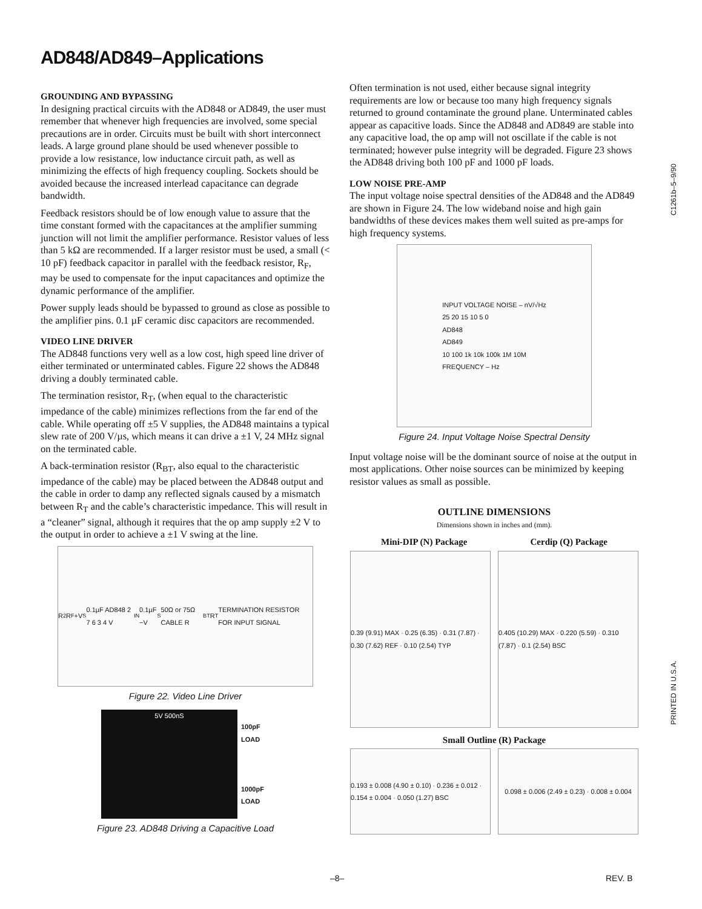AD848/AD849–Applications
GROUNDING AND BYPASSING
In designing practical circuits with the AD848 or AD849, the user must remember that whenever high frequencies are involved, some special precautions are in order. Circuits must be built with short interconnect leads. A large ground plane should be used whenever possible to provide a low resistance, low inductance circuit path, as well as minimizing the effects of high frequency coupling. Sockets should be avoided because the increased interlead capacitance can degrade bandwidth.
Feedback resistors should be of low enough value to assure that the time constant formed with the capacitances at the amplifier summing junction will not limit the amplifier performance. Resistor values of less than 5 kΩ are recommended. If a larger resistor must be used, a small (< 10 pF) feedback capacitor in parallel with the feedback resistor, R<sub>F</sub>, may be used to compensate for the input capacitances and optimize the dynamic performance of the amplifier.
Power supply leads should be bypassed to ground as close as possible to the amplifier pins. 0.1 µF ceramic disc capacitors are recommended.
VIDEO LINE DRIVER
The AD848 functions very well as a low cost, high speed line driver of either terminated or unterminated cables. Figure 22 shows the AD848 driving a doubly terminated cable.
The termination resistor, R<sub>T</sub>, (when equal to the characteristic impedance of the cable) minimizes reflections from the far end of the cable. While operating off ±5 V supplies, the AD848 maintains a typical slew rate of 200 V/µs, which means it can drive a ±1 V, 24 MHz signal on the terminated cable.
A back-termination resistor (R<sub>BT</sub>, also equal to the characteristic impedance of the cable) may be placed between the AD848 output and the cable in order to damp any reflected signals caused by a mismatch between R<sub>T</sub> and the cable’s characteristic impedance. This will result in a “cleaner” signal, although it requires that the op amp supply ±2 V to the output in order to achieve a ±1 V swing at the line.
R<sub>2</sub> R<sub>F</sub> +V<sub>S</sub> 0.1µF AD848 2 7 6 3 4 V<sub>IN</sub> 0.1µF −V<sub>S</sub> 50Ω or 75Ω CABLE R<sub>BT</sub> R<sub>T</sub> TERMINATION RESISTOR FOR INPUT SIGNAL
Figure 22. Video Line Driver
5V 500nS
100pF
LOAD
1000pF
LOAD
Figure 23. AD848 Driving a Capacitive Load
Often termination is not used, either because signal integrity requirements are low or because too many high frequency signals returned to ground contaminate the ground plane. Unterminated cables appear as capacitive loads. Since the AD848 and AD849 are stable into any capacitive load, the op amp will not oscillate if the cable is not terminated; however pulse integrity will be degraded. Figure 23 shows the AD848 driving both 100 pF and 1000 pF loads.
LOW NOISE PRE-AMP
The input voltage noise spectral densities of the AD848 and the AD849 are shown in Figure 24. The low wideband noise and high gain bandwidths of these devices makes them well suited as pre-amps for high frequency systems.
INPUT VOLTAGE NOISE – nV/√Hz
25 20 15 10 5 0
AD848
AD849
10 100 1k 10k 100k 1M 10M
FREQUENCY – Hz
Figure 24. Input Voltage Noise Spectral Density
Input voltage noise will be the dominant source of noise at the output in most applications. Other noise sources can be minimized by keeping resistor values as small as possible.
OUTLINE DIMENSIONS
Dimensions shown in inches and (mm).
Mini-DIP (N) Package Cerdip (Q) Package
0.39 (9.91) MAX · 0.25 (6.35) · 0.31 (7.87) · 0.30 (7.62) REF · 0.10 (2.54) TYP
0.405 (10.29) MAX · 0.220 (5.59) · 0.310 (7.87) · 0.1 (2.54) BSC
Small Outline (R) Package
0.193 ± 0.008 (4.90 ± 0.10) · 0.236 ± 0.012 · 0.154 ± 0.004 · 0.050 (1.27) BSC
0.098 ± 0.006 (2.49 ± 0.23) · 0.008 ± 0.004
C1261b–5–9/90
PRINTED IN U.S.A.
–8– REV. B